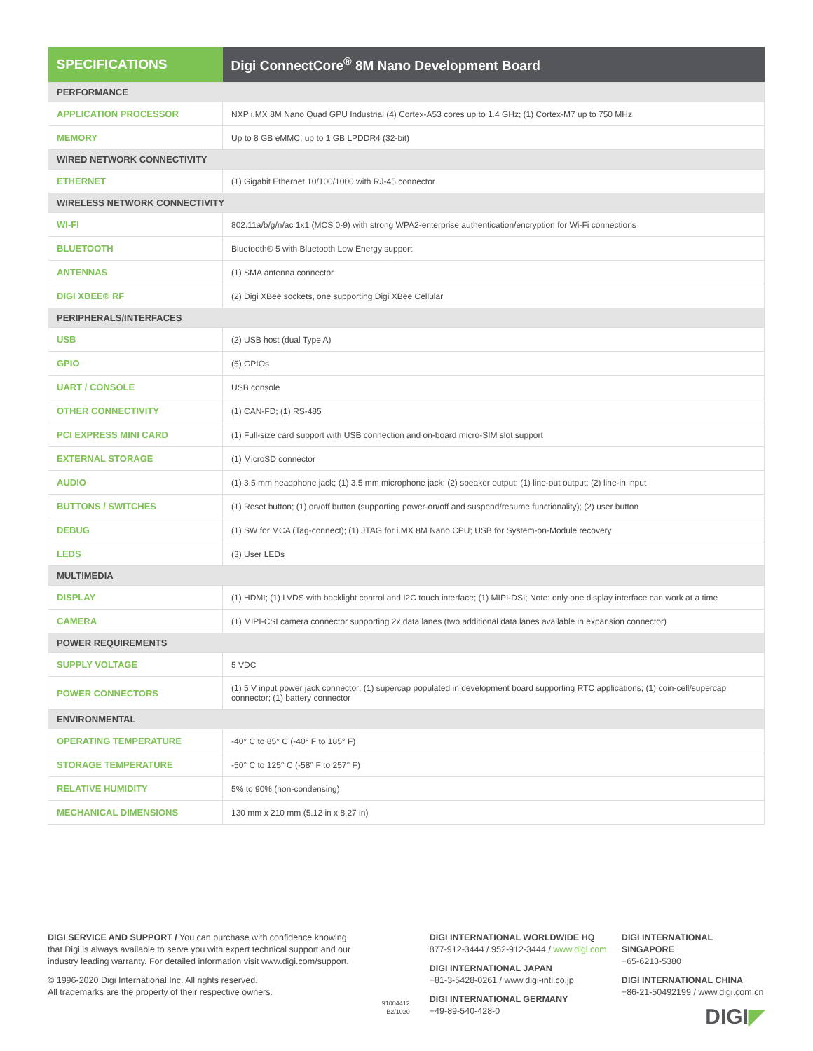| SPECIFICATIONS | Digi ConnectCore<sup>®</sup> 8M Nano Development Board |
| --- | --- |
| PERFORMANCE | |
| APPLICATION PROCESSOR | NXP i.MX 8M Nano Quad GPU Industrial (4) Cortex-A53 cores up to 1.4 GHz; (1) Cortex-M7 up to 750 MHz |
| MEMORY | Up to 8 GB eMMC, up to 1 GB LPDDR4 (32-bit) |
| WIRED NETWORK CONNECTIVITY | |
| ETHERNET | (1) Gigabit Ethernet 10/100/1000 with RJ-45 connector |
| WIRELESS NETWORK CONNECTIVITY | |
| WI-FI | 802.11a/b/g/n/ac 1x1 (MCS 0-9) with strong WPA2-enterprise authentication/encryption for Wi-Fi connections |
| BLUETOOTH | Bluetooth® 5 with Bluetooth Low Energy support |
| ANTENNAS | (1) SMA antenna connector |
| DIGI XBEE® RF | (2) Digi XBee sockets, one supporting Digi XBee Cellular |
| PERIPHERALS/INTERFACES | |
| USB | (2) USB host (dual Type A) |
| GPIO | (5) GPIOs |
| UART / CONSOLE | USB console |
| OTHER CONNECTIVITY | (1) CAN-FD; (1) RS-485 |
| PCI EXPRESS MINI CARD | (1) Full-size card support with USB connection and on-board micro-SIM slot support |
| EXTERNAL STORAGE | (1) MicroSD connector |
| AUDIO | (1) 3.5 mm headphone jack; (1) 3.5 mm microphone jack; (2) speaker output; (1) line-out output; (2) line-in input |
| BUTTONS / SWITCHES | (1) Reset button; (1) on/off button (supporting power-on/off and suspend/resume functionality); (2) user button |
| DEBUG | (1) SW for MCA (Tag-connect); (1) JTAG for i.MX 8M Nano CPU; USB for System-on-Module recovery |
| LEDS | (3) User LEDs |
| MULTIMEDIA | |
| DISPLAY | (1) HDMI; (1) LVDS with backlight control and I2C touch interface; (1) MIPI-DSI; Note: only one display interface can work at a time |
| CAMERA | (1) MIPI-CSI camera connector supporting 2x data lanes (two additional data lanes available in expansion connector) |
| POWER REQUIREMENTS | |
| SUPPLY VOLTAGE | 5 VDC |
| POWER CONNECTORS | (1) 5 V input power jack connector; (1) supercap populated in development board supporting RTC applications; (1) coin-cell/supercap connector; (1) battery connector |
| ENVIRONMENTAL | |
| OPERATING TEMPERATURE | -40° C to 85° C (-40° F to 185° F) |
| STORAGE TEMPERATURE | -50° C to 125° C (-58° F to 257° F) |
| RELATIVE HUMIDITY | 5% to 90% (non-condensing) |
| MECHANICAL DIMENSIONS | 130 mm x 210 mm (5.12 in x 8.27 in) |
DIGI SERVICE AND SUPPORT / You can purchase with confidence knowing that Digi is always available to serve you with expert technical support and our industry leading warranty. For detailed information visit www.digi.com/support.
© 1996-2020 Digi International Inc. All rights reserved.
All trademarks are the property of their respective owners.
91004412
B2/1020
DIGI INTERNATIONAL WORLDWIDE HQ
877-912-3444 / 952-912-3444 / www.digi.com
DIGI INTERNATIONAL JAPAN
+81-3-5428-0261 / www.digi-intl.co.jp
DIGI INTERNATIONAL GERMANY
+49-89-540-428-0
DIGI INTERNATIONAL SINGAPORE
+65-6213-5380
DIGI INTERNATIONAL CHINA
+86-21-50492199 / www.digi.com.cn
DIGI◤